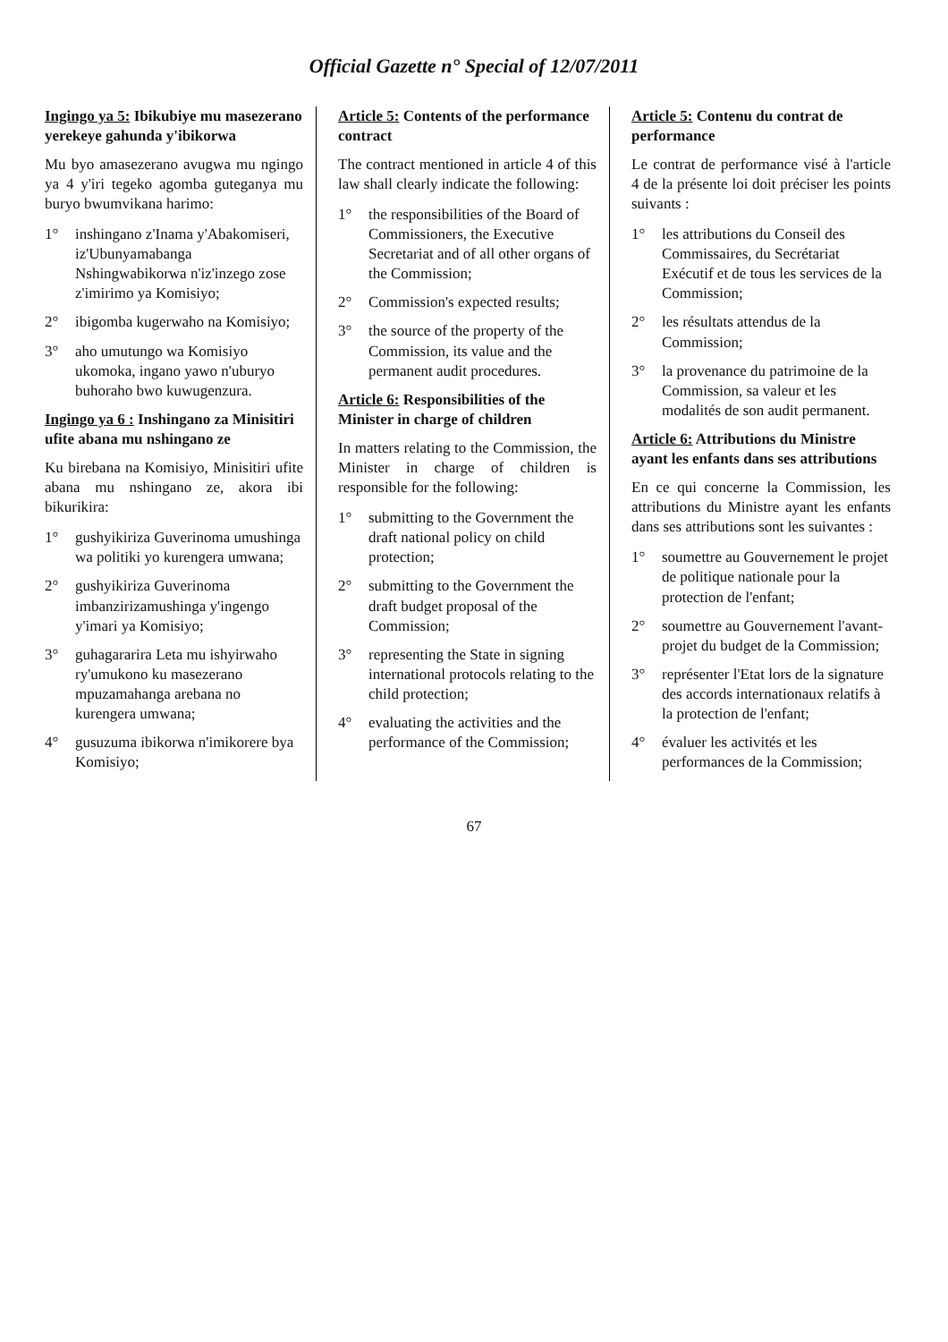Official Gazette n° Special of 12/07/2011
Ingingo ya 5: Ibikubiye mu masezerano yerekeye gahunda y'ibikorwa
Mu byo amasezerano avugwa mu ngingo ya 4 y'iri tegeko agomba guteganya mu buryo bwumvikana harimo:
1° inshingano z'Inama y'Abakomiseri, iz'Ubunyamabanga Nshingwabikorwa n'iz'inzego zose z'imirimo ya Komisiyo;
2° ibigomba kugerwaho na Komisiyo;
3° aho umutungo wa Komisiyo ukomoka, ingano yawo n'uburyo buhoraho bwo kuwugenzura.
Ingingo ya 6 : Inshingano za Minisitiri ufite abana mu nshingano ze
Ku birebana na Komisiyo, Minisitiri ufite abana mu nshingano ze, akora ibi bikurikira:
1° gushyikiriza Guverinoma umushinga wa politiki yo kurengera umwana;
2° gushyikiriza Guverinoma imbanzirizamushinga y'ingengo y'imari ya Komisiyo;
3° guhagararira Leta mu ishyirwaho ry'umukono ku masezerano mpuzamahanga arebana no kurengera umwana;
4° gusuzuma ibikorwa n'imikorere bya Komisiyo;
Article 5: Contents of the performance contract
The contract mentioned in article 4 of this law shall clearly indicate the following:
1° the responsibilities of the Board of Commissioners, the Executive Secretariat and of all other organs of the Commission;
2° Commission's expected results;
3° the source of the property of the Commission, its value and the permanent audit procedures.
Article 6: Responsibilities of the Minister in charge of children
In matters relating to the Commission, the Minister in charge of children is responsible for the following:
1° submitting to the Government the draft national policy on child protection;
2° submitting to the Government the draft budget proposal of the Commission;
3° representing the State in signing international protocols relating to the child protection;
4° evaluating the activities and the performance of the Commission;
Article 5: Contenu du contrat de performance
Le contrat de performance visé à l'article 4 de la présente loi doit préciser les points suivants :
1° les attributions du Conseil des Commissaires, du Secrétariat Exécutif et de tous les services de la Commission;
2° les résultats attendus de la Commission;
3° la provenance du patrimoine de la Commission, sa valeur et les modalités de son audit permanent.
Article 6: Attributions du Ministre ayant les enfants dans ses attributions
En ce qui concerne la Commission, les attributions du Ministre ayant les enfants dans ses attributions sont les suivantes :
1° soumettre au Gouvernement le projet de politique nationale pour la protection de l'enfant;
2° soumettre au Gouvernement l'avant-projet du budget de la Commission;
3° représenter l'Etat lors de la signature des accords internationaux relatifs à la protection de l'enfant;
4° évaluer les activités et les performances de la Commission;
67